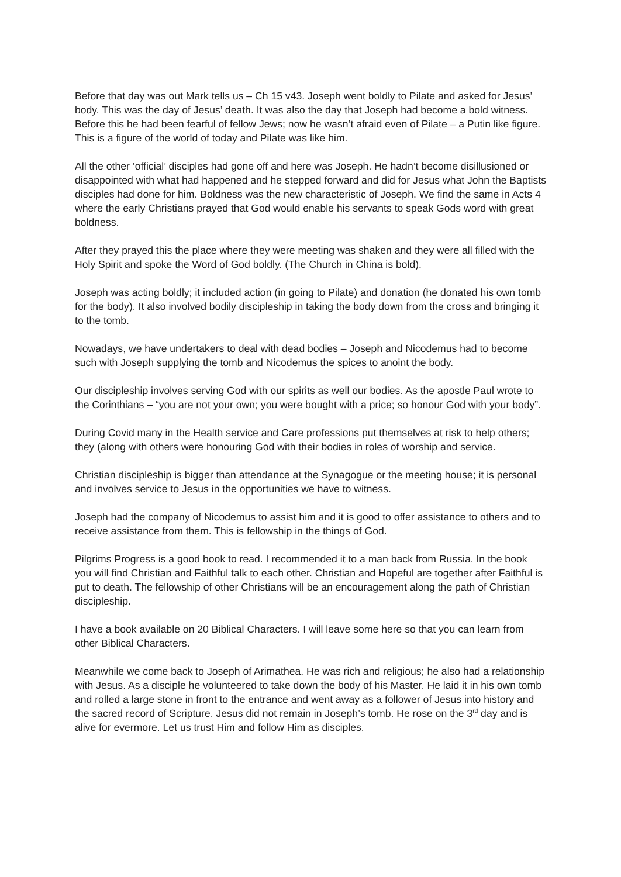Before that day was out Mark tells us – Ch 15 v43. Joseph went boldly to Pilate and asked for Jesus’ body. This was the day of Jesus’ death. It was also the day that Joseph had become a bold witness. Before this he had been fearful of fellow Jews; now he wasn’t afraid even of Pilate – a Putin like figure. This is a figure of the world of today and Pilate was like him.
All the other ‘official’ disciples had gone off and here was Joseph. He hadn’t become disillusioned or disappointed with what had happened and he stepped forward and did for Jesus what John the Baptists disciples had done for him. Boldness was the new characteristic of Joseph. We find the same in Acts 4 where the early Christians prayed that God would enable his servants to speak Gods word with great boldness.
After they prayed this the place where they were meeting was shaken and they were all filled with the Holy Spirit and spoke the Word of God boldly. (The Church in China is bold).
Joseph was acting boldly; it included action (in going to Pilate) and donation (he donated his own tomb for the body). It also involved bodily discipleship in taking the body down from the cross and bringing it to the tomb.
Nowadays, we have undertakers to deal with dead bodies – Joseph and Nicodemus had to become such with Joseph supplying the tomb and Nicodemus the spices to anoint the body.
Our discipleship involves serving God with our spirits as well our bodies. As the apostle Paul wrote to the Corinthians – “you are not your own; you were bought with a price; so honour God with your body”.
During Covid many in the Health service and Care professions put themselves at risk to help others; they (along with others were honouring God with their bodies in roles of worship and service.
Christian discipleship is bigger than attendance at the Synagogue or the meeting house; it is personal and involves service to Jesus in the opportunities we have to witness.
Joseph had the company of Nicodemus to assist him and it is good to offer assistance to others and to receive assistance from them. This is fellowship in the things of God.
Pilgrims Progress is a good book to read. I recommended it to a man back from Russia. In the book you will find Christian and Faithful talk to each other. Christian and Hopeful are together after Faithful is put to death. The fellowship of other Christians will be an encouragement along the path of Christian discipleship.
I have a book available on 20 Biblical Characters. I will leave some here so that you can learn from other Biblical Characters.
Meanwhile we come back to Joseph of Arimathea. He was rich and religious; he also had a relationship with Jesus. As a disciple he volunteered to take down the body of his Master. He laid it in his own tomb and rolled a large stone in front to the entrance and went away as a follower of Jesus into history and the sacred record of Scripture. Jesus did not remain in Joseph’s tomb. He rose on the 3<sup>rd</sup> day and is alive for evermore. Let us trust Him and follow Him as disciples.